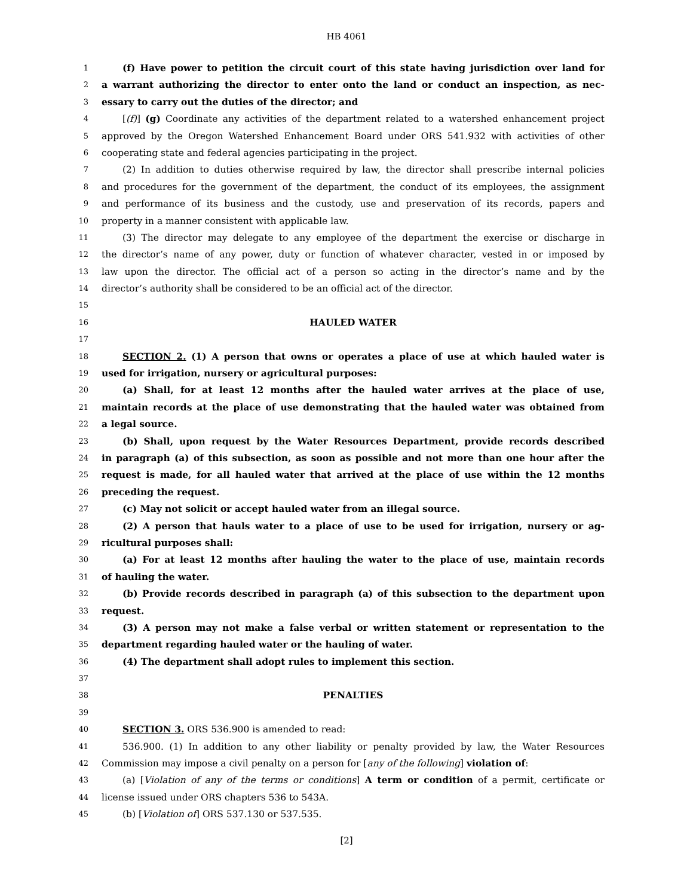HB 4061
1 (f) Have power to petition the circuit court of this state having jurisdiction over land for
2 a warrant authorizing the director to enter onto the land or conduct an inspection, as nec-
3 essary to carry out the duties of the director; and
4 [(f)] (g) Coordinate any activities of the department related to a watershed enhancement project
5 approved by the Oregon Watershed Enhancement Board under ORS 541.932 with activities of other
6 cooperating state and federal agencies participating in the project.
7 (2) In addition to duties otherwise required by law, the director shall prescribe internal policies
8 and procedures for the government of the department, the conduct of its employees, the assignment
9 and performance of its business and the custody, use and preservation of its records, papers and
10 property in a manner consistent with applicable law.
11 (3) The director may delegate to any employee of the department the exercise or discharge in
12 the director’s name of any power, duty or function of whatever character, vested in or imposed by
13 law upon the director. The official act of a person so acting in the director’s name and by the
14 director’s authority shall be considered to be an official act of the director.
15
16 HAULED WATER
17
18 SECTION 2. (1) A person that owns or operates a place of use at which hauled water is
19 used for irrigation, nursery or agricultural purposes:
20 (a) Shall, for at least 12 months after the hauled water arrives at the place of use,
21 maintain records at the place of use demonstrating that the hauled water was obtained from
22 a legal source.
23 (b) Shall, upon request by the Water Resources Department, provide records described
24 in paragraph (a) of this subsection, as soon as possible and not more than one hour after the
25 request is made, for all hauled water that arrived at the place of use within the 12 months
26 preceding the request.
27 (c) May not solicit or accept hauled water from an illegal source.
28 (2) A person that hauls water to a place of use to be used for irrigation, nursery or ag-
29 ricultural purposes shall:
30 (a) For at least 12 months after hauling the water to the place of use, maintain records
31 of hauling the water.
32 (b) Provide records described in paragraph (a) of this subsection to the department upon
33 request.
34 (3) A person may not make a false verbal or written statement or representation to the
35 department regarding hauled water or the hauling of water.
36 (4) The department shall adopt rules to implement this section.
37
38 PENALTIES
39
40 SECTION 3. ORS 536.900 is amended to read:
41 536.900. (1) In addition to any other liability or penalty provided by law, the Water Resources
42 Commission may impose a civil penalty on a person for [any of the following] violation of:
43 (a) [Violation of any of the terms or conditions] A term or condition of a permit, certificate or
44 license issued under ORS chapters 536 to 543A.
45 (b) [Violation of] ORS 537.130 or 537.535.
[2]